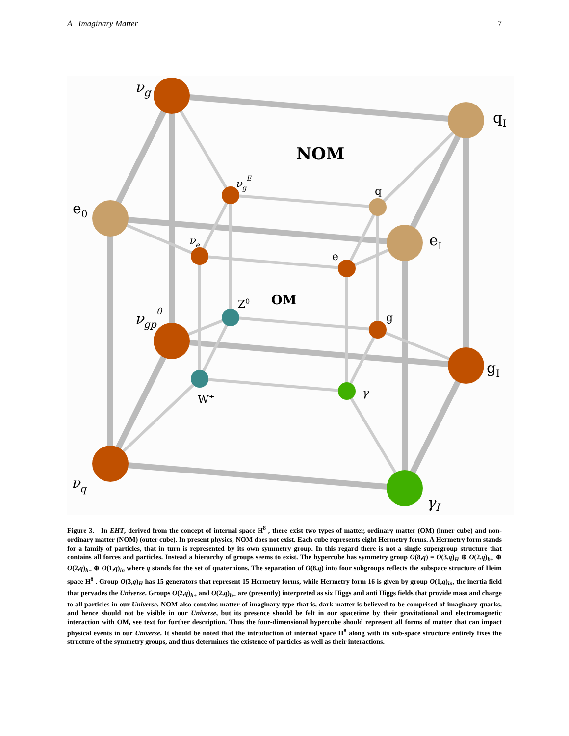A Imaginary Matter 7
νg
qI
e0
eI
νgp0
gI
νq
γI
NOM
OM
νgE
q
νe
e
Z0
g
W±
γ
Figure 3. In EHT, derived from the concept of internal space H<sup>8</sup> , there exist two types of matter, ordinary matter (OM) (inner cube) and non-ordinary matter (NOM) (outer cube). In present physics, NOM does not exist. Each cube represents eight Hermetry forms. A Hermetry form stands for a family of particles, that in turn is represented by its own symmetry group. In this regard there is not a single supergroup structure that contains all forces and particles. Instead a hierarchy of groups seems to exist. The hypercube has symmetry group O(8,q) = O(3,q)<sub>H</sub> ⊕ O(2,q)<sub>h+</sub> ⊕ O(2,q)<sub>h−</sub> ⊕ O(1,q)<sub>in</sub> where q stands for the set of quaternions. The separation of O(8,q) into four subgroups reflects the subspace structure of Heim space H<sup>8</sup> . Group O(3,q)<sub>H</sub> has 15 generators that represent 15 Hermetry forms, while Hermetry form 16 is given by group O(1,q)<sub>in</sub>, the inertia field that pervades the Universe. Groups O(2,q)<sub>h+</sub> and O(2,q)<sub>h−</sub> are (presently) interpreted as six Higgs and anti Higgs fields that provide mass and charge to all particles in our Universe. NOM also contains matter of imaginary type that is, dark matter is believed to be comprised of imaginary quarks, and hence should not be visible in our Universe, but its presence should be felt in our spacetime by their gravitational and electromagnetic interaction with OM, see text for further description. Thus the four-dimensional hypercube should represent all forms of matter that can impact physical events in our Universe. It should be noted that the introduction of internal space H<sup>8</sup> along with its sub-space structure entirely fixes the structure of the symmetry groups, and thus determines the existence of particles as well as their interactions.